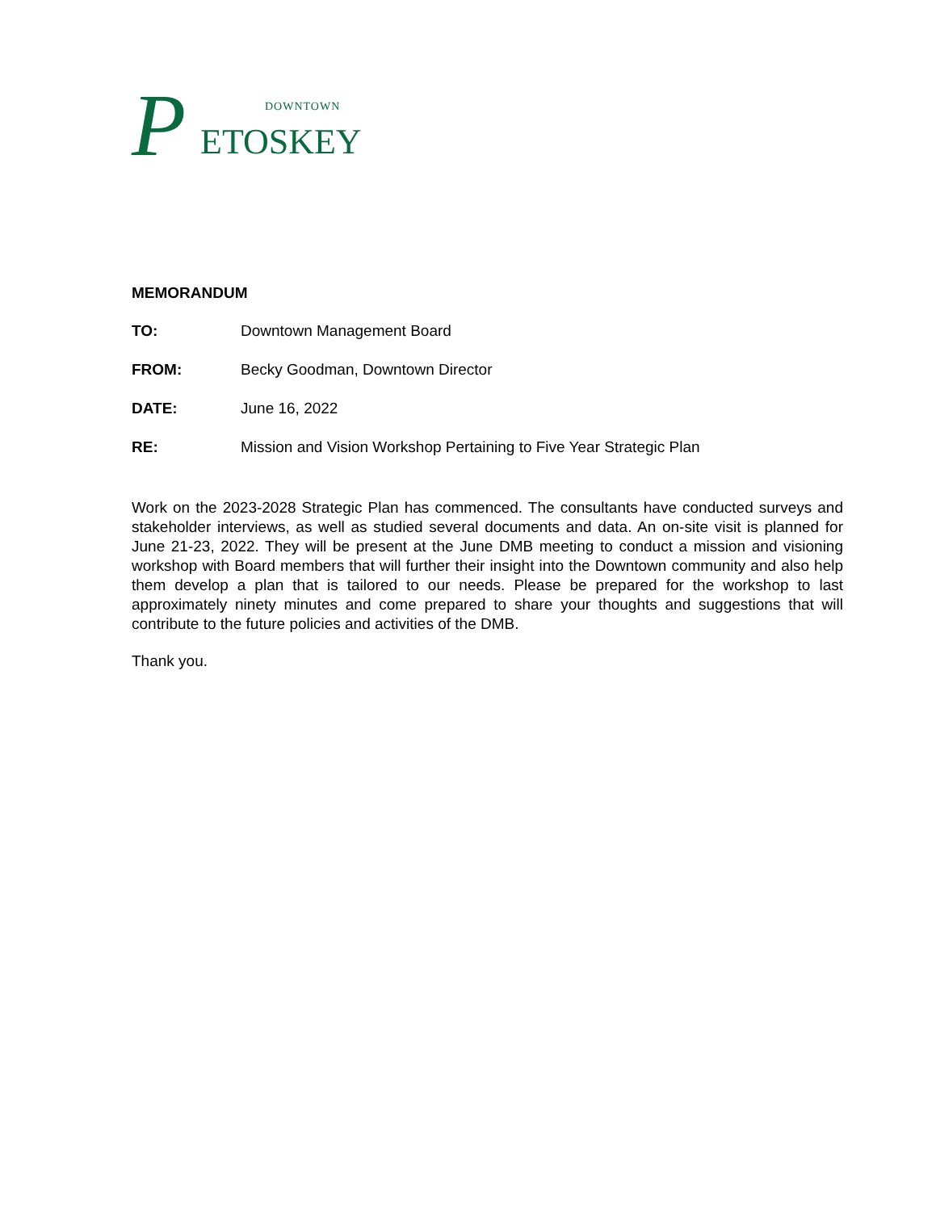P DOWNTOWN
ETOSKEY
MEMORANDUM
TO: Downtown Management Board
FROM: Becky Goodman, Downtown Director
DATE: June 16, 2022
RE: Mission and Vision Workshop Pertaining to Five Year Strategic Plan
Work on the 2023-2028 Strategic Plan has commenced. The consultants have conducted surveys and stakeholder interviews, as well as studied several documents and data. An on-site visit is planned for June 21-23, 2022. They will be present at the June DMB meeting to conduct a mission and visioning workshop with Board members that will further their insight into the Downtown community and also help them develop a plan that is tailored to our needs. Please be prepared for the workshop to last approximately ninety minutes and come prepared to share your thoughts and suggestions that will contribute to the future policies and activities of the DMB.
Thank you.